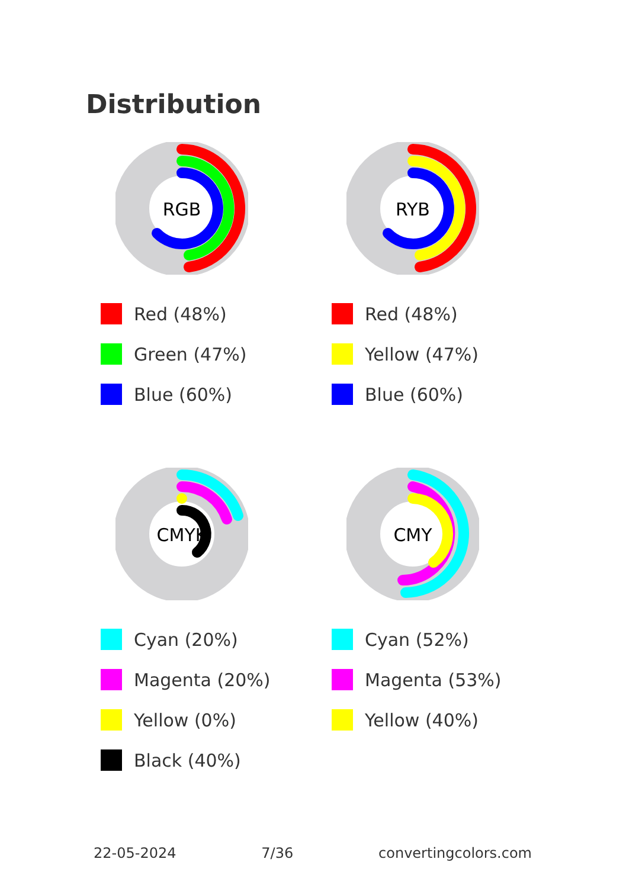Distribution
RGB
Red (48%)
Green (47%)
Blue (60%)
RYB
Red (48%)
Yellow (47%)
Blue (60%)
CMYK
Cyan (20%)
Magenta (20%)
Yellow (0%)
Black (40%)
CMY
Cyan (52%)
Magenta (53%)
Yellow (40%)
22-05-2024 7/36 convertingcolors.com